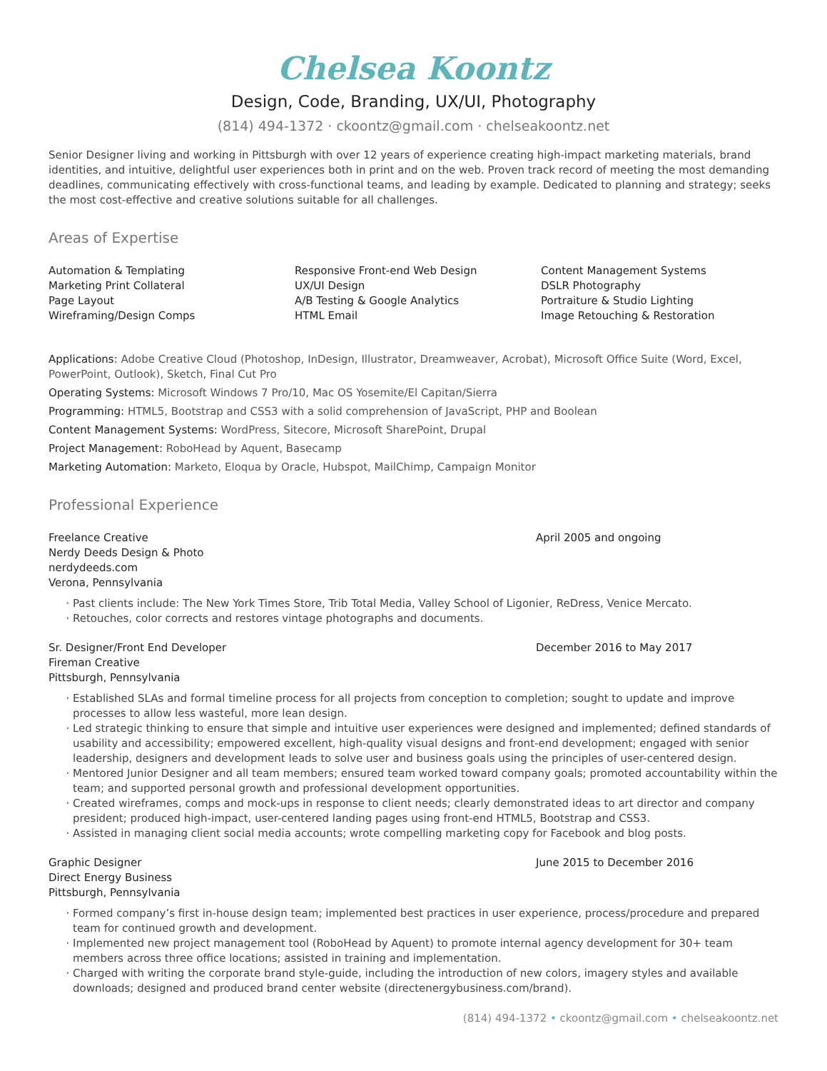Chelsea Koontz
Design, Code, Branding, UX/UI, Photography
(814) 494-1372 · ckoontz@gmail.com · chelseakoontz.net
Senior Designer living and working in Pittsburgh with over 12 years of experience creating high-impact marketing materials, brand identities, and intuitive, delightful user experiences both in print and on the web. Proven track record of meeting the most demanding deadlines, communicating effectively with cross-functional teams, and leading by example. Dedicated to planning and strategy; seeks the most cost-effective and creative solutions suitable for all challenges.
Areas of Expertise
Automation & Templating
Marketing Print Collateral
Page Layout
Wireframing/Design Comps
Responsive Front-end Web Design
UX/UI Design
A/B Testing & Google Analytics
HTML Email
Content Management Systems
DSLR Photography
Portraiture & Studio Lighting
Image Retouching & Restoration
Applications: Adobe Creative Cloud (Photoshop, InDesign, Illustrator, Dreamweaver, Acrobat), Microsoft Office Suite (Word, Excel, PowerPoint, Outlook), Sketch, Final Cut Pro
Operating Systems: Microsoft Windows 7 Pro/10, Mac OS Yosemite/El Capitan/Sierra
Programming: HTML5, Bootstrap and CSS3 with a solid comprehension of JavaScript, PHP and Boolean
Content Management Systems: WordPress, Sitecore, Microsoft SharePoint, Drupal
Project Management: RoboHead by Aquent, Basecamp
Marketing Automation: Marketo, Eloqua by Oracle, Hubspot, MailChimp, Campaign Monitor
Professional Experience
Freelance Creative
Nerdy Deeds Design & Photo
nerdydeeds.com
Verona, Pennsylvania
April 2005 and ongoing
Past clients include: The New York Times Store, Trib Total Media, Valley School of Ligonier, ReDress, Venice Mercato.
Retouches, color corrects and restores vintage photographs and documents.
Sr. Designer/Front End Developer
Fireman Creative
Pittsburgh, Pennsylvania
December 2016 to May 2017
Established SLAs and formal timeline process for all projects from conception to completion; sought to update and improve processes to allow less wasteful, more lean design.
Led strategic thinking to ensure that simple and intuitive user experiences were designed and implemented; defined standards of usability and accessibility; empowered excellent, high-quality visual designs and front-end development; engaged with senior leadership, designers and development leads to solve user and business goals using the principles of user-centered design.
Mentored Junior Designer and all team members; ensured team worked toward company goals; promoted accountability within the team; and supported personal growth and professional development opportunities.
Created wireframes, comps and mock-ups in response to client needs; clearly demonstrated ideas to art director and company president; produced high-impact, user-centered landing pages using front-end HTML5, Bootstrap and CSS3.
Assisted in managing client social media accounts; wrote compelling marketing copy for Facebook and blog posts.
Graphic Designer
Direct Energy Business
Pittsburgh, Pennsylvania
June 2015 to December 2016
Formed company’s first in-house design team; implemented best practices in user experience, process/procedure and prepared team for continued growth and development.
Implemented new project management tool (RoboHead by Aquent) to promote internal agency development for 30+ team members across three office locations; assisted in training and implementation.
Charged with writing the corporate brand style-guide, including the introduction of new colors, imagery styles and available downloads; designed and produced brand center website (directenergybusiness.com/brand).
(814) 494-1372 • ckoontz@gmail.com • chelseakoontz.net